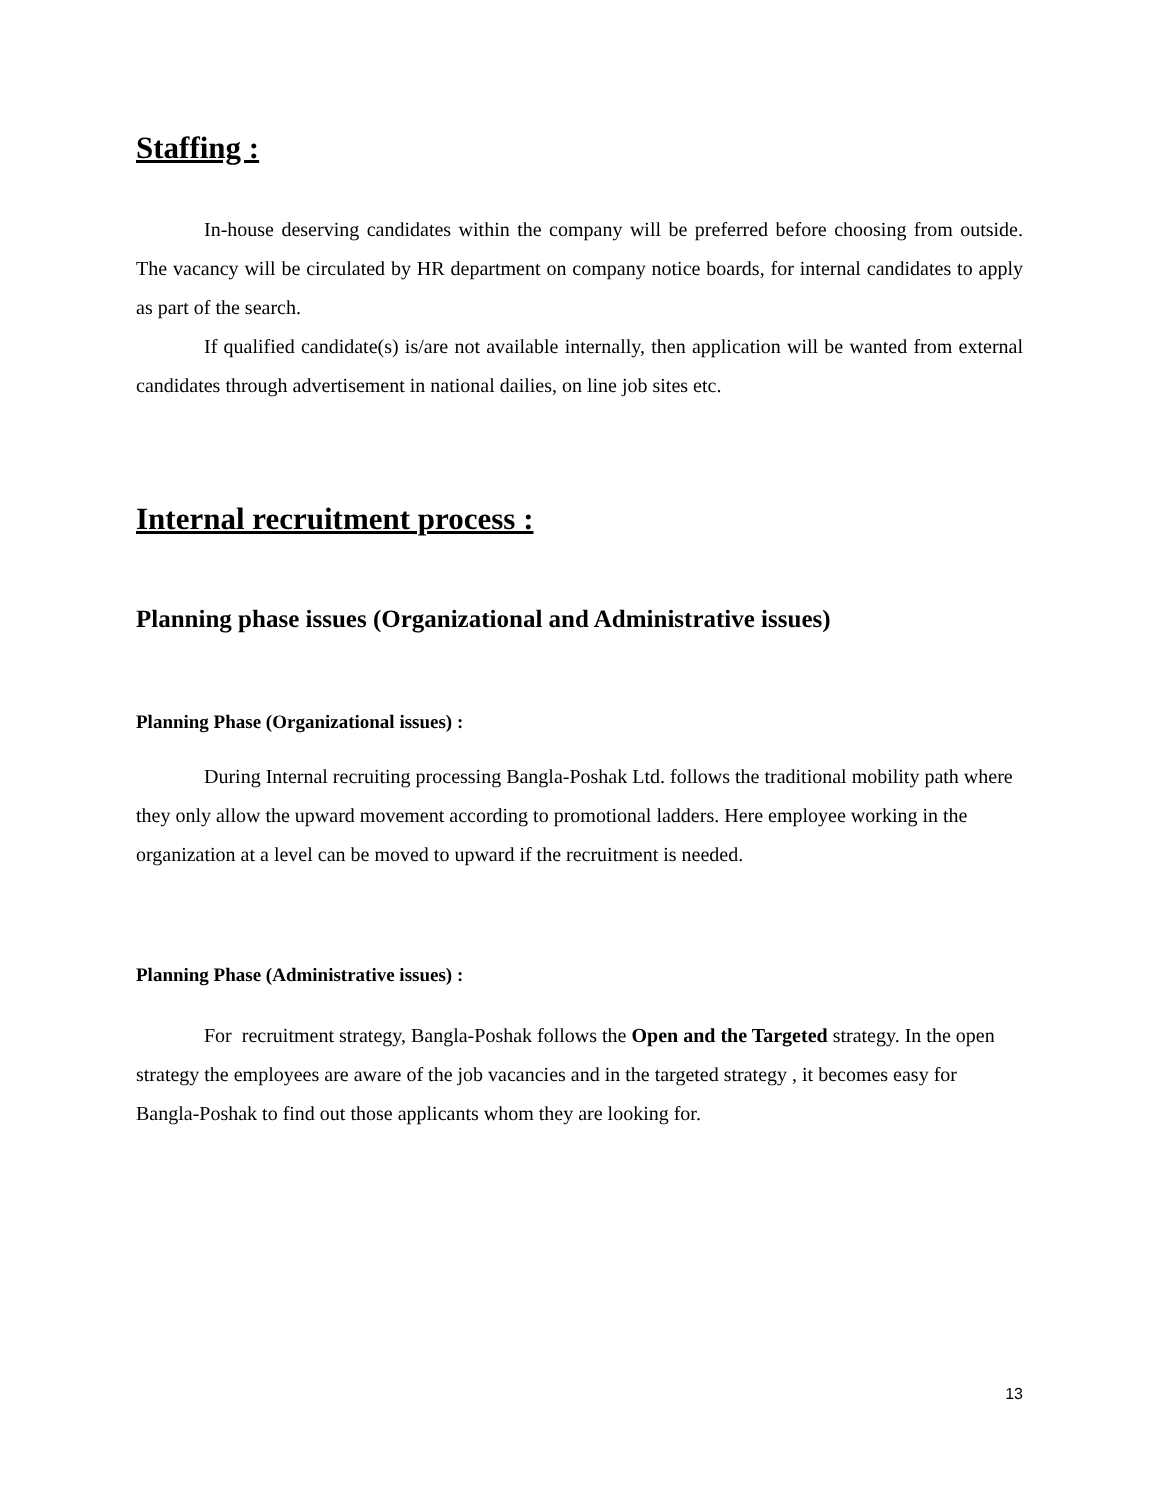Staffing :
In-house deserving candidates within the company will be preferred before choosing from outside. The vacancy will be circulated by HR department on company notice boards, for internal candidates to apply as part of the search.
If qualified candidate(s) is/are not available internally, then application will be wanted from external candidates through advertisement in national dailies, on line job sites etc.
Internal recruitment process :
Planning phase issues (Organizational and Administrative issues)
Planning Phase (Organizational issues) :
During Internal recruiting processing Bangla-Poshak Ltd. follows the traditional mobility path where they only allow the upward movement according to promotional ladders. Here employee working in the organization at a level can be moved to upward if the recruitment is needed.
Planning Phase (Administrative issues) :
For recruitment strategy, Bangla-Poshak follows the Open and the Targeted strategy. In the open strategy the employees are aware of the job vacancies and in the targeted strategy , it becomes easy for Bangla-Poshak to find out those applicants whom they are looking for.
13